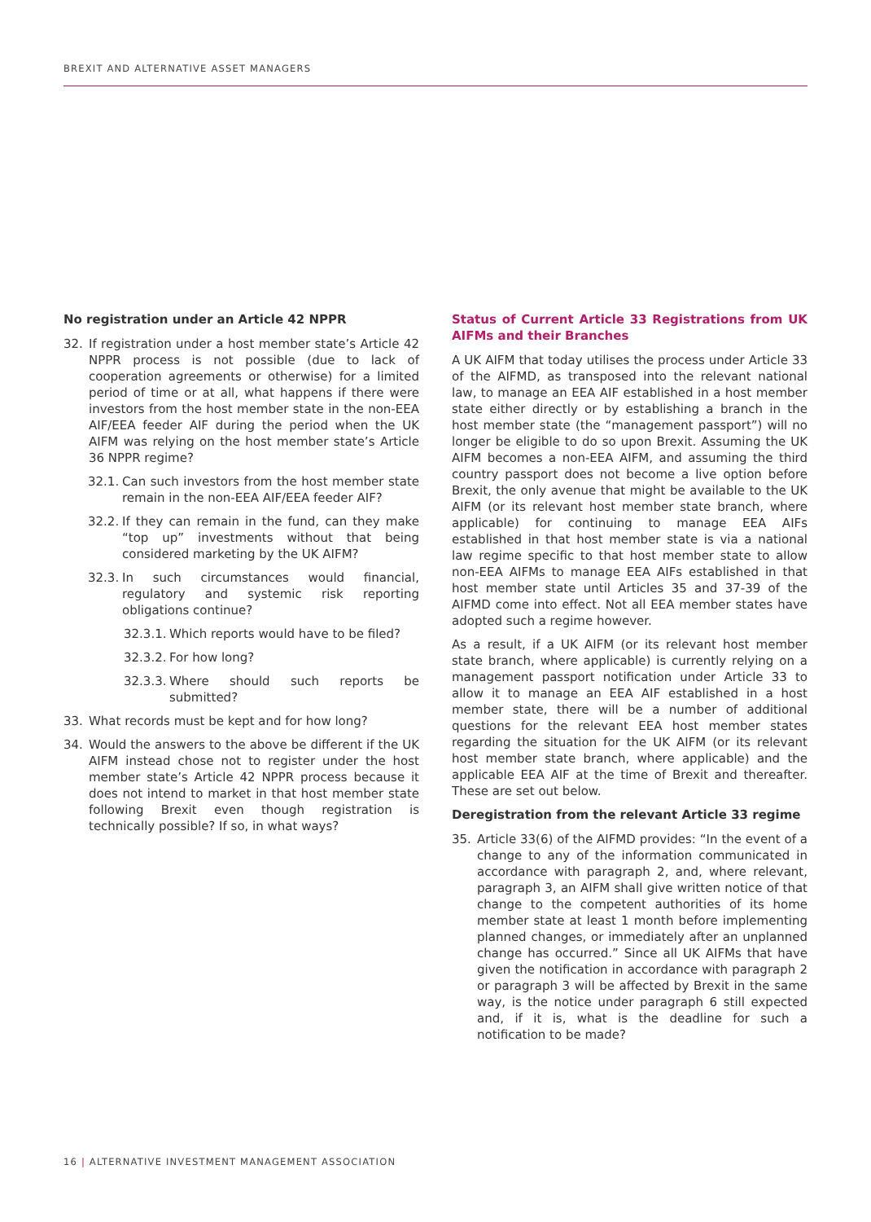BREXIT AND ALTERNATIVE ASSET MANAGERS
No registration under an Article 42 NPPR
32. If registration under a host member state’s Article 42 NPPR process is not possible (due to lack of cooperation agreements or otherwise) for a limited period of time or at all, what happens if there were investors from the host member state in the non-EEA AIF/EEA feeder AIF during the period when the UK AIFM was relying on the host member state’s Article 36 NPPR regime?
32.1. Can such investors from the host member state remain in the non-EEA AIF/EEA feeder AIF?
32.2. If they can remain in the fund, can they make “top up” investments without that being considered marketing by the UK AIFM?
32.3. In such circumstances would financial, regulatory and systemic risk reporting obligations continue?
32.3.1. Which reports would have to be filed?
32.3.2. For how long?
32.3.3. Where should such reports be submitted?
33. What records must be kept and for how long?
34. Would the answers to the above be different if the UK AIFM instead chose not to register under the host member state’s Article 42 NPPR process because it does not intend to market in that host member state following Brexit even though registration is technically possible? If so, in what ways?
Status of Current Article 33 Registrations from UK AIFMs and their Branches
A UK AIFM that today utilises the process under Article 33 of the AIFMD, as transposed into the relevant national law, to manage an EEA AIF established in a host member state either directly or by establishing a branch in the host member state (the “management passport”) will no longer be eligible to do so upon Brexit. Assuming the UK AIFM becomes a non-EEA AIFM, and assuming the third country passport does not become a live option before Brexit, the only avenue that might be available to the UK AIFM (or its relevant host member state branch, where applicable) for continuing to manage EEA AIFs established in that host member state is via a national law regime specific to that host member state to allow non-EEA AIFMs to manage EEA AIFs established in that host member state until Articles 35 and 37-39 of the AIFMD come into effect. Not all EEA member states have adopted such a regime however.
As a result, if a UK AIFM (or its relevant host member state branch, where applicable) is currently relying on a management passport notification under Article 33 to allow it to manage an EEA AIF established in a host member state, there will be a number of additional questions for the relevant EEA host member states regarding the situation for the UK AIFM (or its relevant host member state branch, where applicable) and the applicable EEA AIF at the time of Brexit and thereafter. These are set out below.
Deregistration from the relevant Article 33 regime
35. Article 33(6) of the AIFMD provides: “In the event of a change to any of the information communicated in accordance with paragraph 2, and, where relevant, paragraph 3, an AIFM shall give written notice of that change to the competent authorities of its home member state at least 1 month before implementing planned changes, or immediately after an unplanned change has occurred.” Since all UK AIFMs that have given the notification in accordance with paragraph 2 or paragraph 3 will be affected by Brexit in the same way, is the notice under paragraph 6 still expected and, if it is, what is the deadline for such a notification to be made?
16 | ALTERNATIVE INVESTMENT MANAGEMENT ASSOCIATION